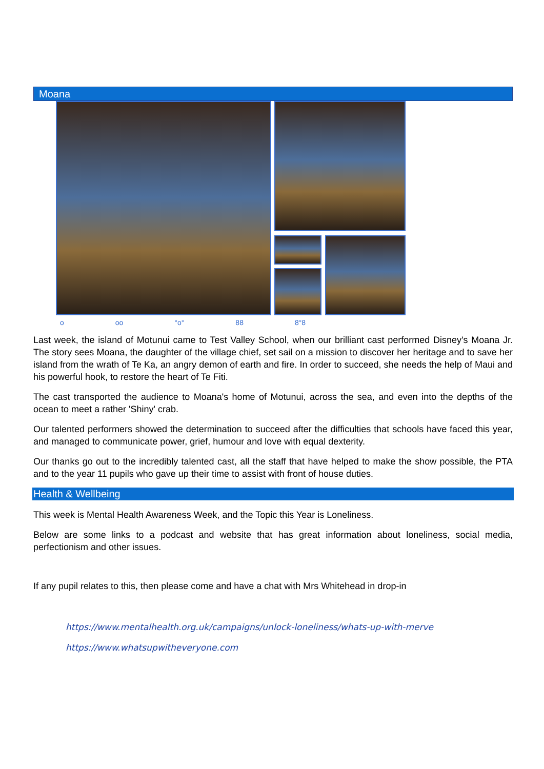Moana
o oo °o° 88 8°8
Last week, the island of Motunui came to Test Valley School, when our brilliant cast performed Disney's Moana Jr. The story sees Moana, the daughter of the village chief, set sail on a mission to discover her heritage and to save her island from the wrath of Te Ka, an angry demon of earth and fire. In order to succeed, she needs the help of Maui and his powerful hook, to restore the heart of Te Fiti.
The cast transported the audience to Moana's home of Motunui, across the sea, and even into the depths of the ocean to meet a rather 'Shiny' crab.
Our talented performers showed the determination to succeed after the difficulties that schools have faced this year, and managed to communicate power, grief, humour and love with equal dexterity.
Our thanks go out to the incredibly talented cast, all the staff that have helped to make the show possible, the PTA and to the year 11 pupils who gave up their time to assist with front of house duties.
Health & Wellbeing
This week is Mental Health Awareness Week, and the Topic this Year is Loneliness.
Below are some links to a podcast and website that has great information about loneliness, social media, perfectionism and other issues.
If any pupil relates to this, then please come and have a chat with Mrs Whitehead in drop-in
https://www.mentalhealth.org.uk/campaigns/unlock-loneliness/whats-up-with-merve
https://www.whatsupwitheveryone.com